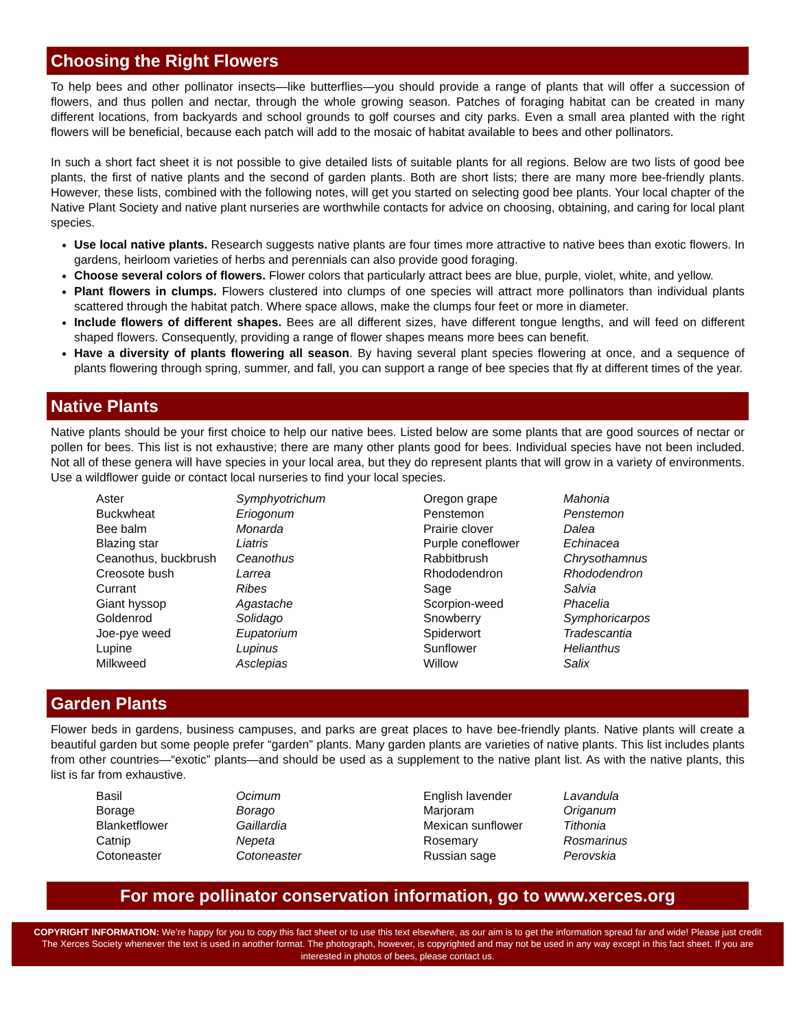Choosing the Right Flowers
To help bees and other pollinator insects—like butterflies—you should provide a range of plants that will offer a succession of flowers, and thus pollen and nectar, through the whole growing season. Patches of foraging habitat can be created in many different locations, from backyards and school grounds to golf courses and city parks. Even a small area planted with the right flowers will be beneficial, because each patch will add to the mosaic of habitat available to bees and other pollinators.
In such a short fact sheet it is not possible to give detailed lists of suitable plants for all regions. Below are two lists of good bee plants, the first of native plants and the second of garden plants. Both are short lists; there are many more bee-friendly plants. However, these lists, combined with the following notes, will get you started on selecting good bee plants. Your local chapter of the Native Plant Society and native plant nurseries are worthwhile contacts for advice on choosing, obtaining, and caring for local plant species.
Use local native plants. Research suggests native plants are four times more attractive to native bees than exotic flowers. In gardens, heirloom varieties of herbs and perennials can also provide good foraging.
Choose several colors of flowers. Flower colors that particularly attract bees are blue, purple, violet, white, and yellow.
Plant flowers in clumps. Flowers clustered into clumps of one species will attract more pollinators than individual plants scattered through the habitat patch. Where space allows, make the clumps four feet or more in diameter.
Include flowers of different shapes. Bees are all different sizes, have different tongue lengths, and will feed on different shaped flowers. Consequently, providing a range of flower shapes means more bees can benefit.
Have a diversity of plants flowering all season. By having several plant species flowering at once, and a sequence of plants flowering through spring, summer, and fall, you can support a range of bee species that fly at different times of the year.
Native Plants
Native plants should be your first choice to help our native bees. Listed below are some plants that are good sources of nectar or pollen for bees. This list is not exhaustive; there are many other plants good for bees. Individual species have not been included. Not all of these genera will have species in your local area, but they do represent plants that will grow in a variety of environments. Use a wildflower guide or contact local nurseries to find your local species.
| Aster | Symphyotrichum | Oregon grape | Mahonia |
| Buckwheat | Eriogonum | Penstemon | Penstemon |
| Bee balm | Monarda | Prairie clover | Dalea |
| Blazing star | Liatris | Purple coneflower | Echinacea |
| Ceanothus, buckbrush | Ceanothus | Rabbitbrush | Chrysothamnus |
| Creosote bush | Larrea | Rhododendron | Rhododendron |
| Currant | Ribes | Sage | Salvia |
| Giant hyssop | Agastache | Scorpion-weed | Phacelia |
| Goldenrod | Solidago | Snowberry | Symphoricarpos |
| Joe-pye weed | Eupatorium | Spiderwort | Tradescantia |
| Lupine | Lupinus | Sunflower | Helianthus |
| Milkweed | Asclepias | Willow | Salix |
Garden Plants
Flower beds in gardens, business campuses, and parks are great places to have bee-friendly plants. Native plants will create a beautiful garden but some people prefer “garden” plants. Many garden plants are varieties of native plants. This list includes plants from other countries—“exotic” plants—and should be used as a supplement to the native plant list. As with the native plants, this list is far from exhaustive.
| Basil | Ocimum | English lavender | Lavandula |
| Borage | Borago | Marjoram | Origanum |
| Blanketflower | Gaillardia | Mexican sunflower | Tithonia |
| Catnip | Nepeta | Rosemary | Rosmarinus |
| Cotoneaster | Cotoneaster | Russian sage | Perovskia |
For more pollinator conservation information, go to www.xerces.org
COPYRIGHT INFORMATION: We’re happy for you to copy this fact sheet or to use this text elsewhere, as our aim is to get the information spread far and wide! Please just credit The Xerces Society whenever the text is used in another format. The photograph, however, is copyrighted and may not be used in any way except in this fact sheet. If you are interested in photos of bees, please contact us.